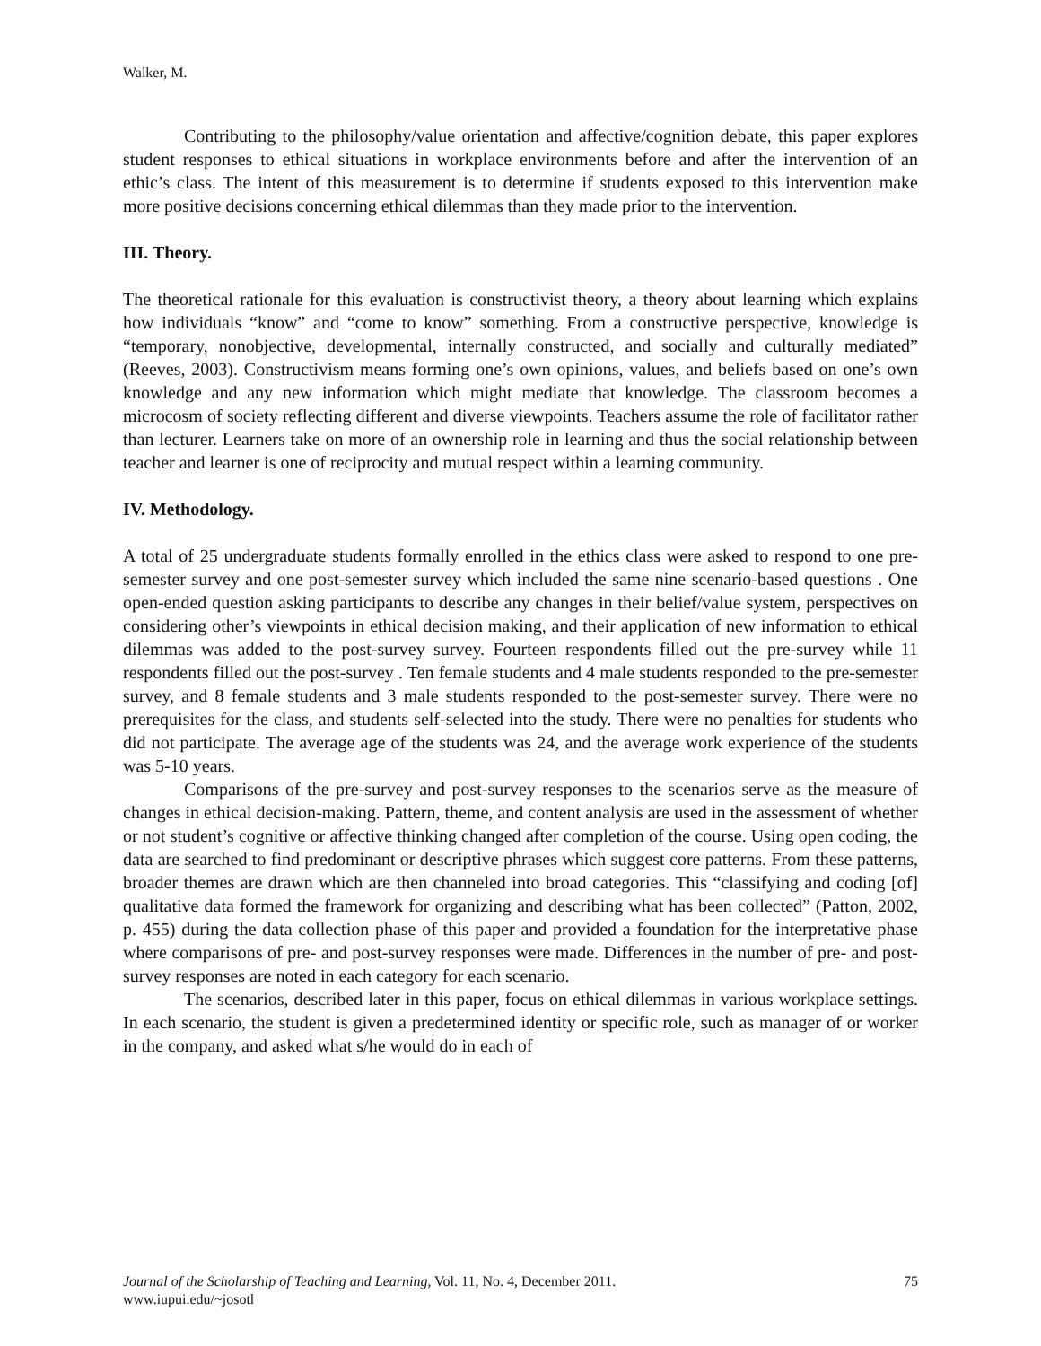Walker, M.
Contributing to the philosophy/value orientation and affective/cognition debate, this paper explores student responses to ethical situations in workplace environments before and after the intervention of an ethic’s class. The intent of this measurement is to determine if students exposed to this intervention make more positive decisions concerning ethical dilemmas than they made prior to the intervention.
III. Theory.
The theoretical rationale for this evaluation is constructivist theory, a theory about learning which explains how individuals “know” and “come to know” something. From a constructive perspective, knowledge is “temporary, nonobjective, developmental, internally constructed, and socially and culturally mediated” (Reeves, 2003). Constructivism means forming one’s own opinions, values, and beliefs based on one’s own knowledge and any new information which might mediate that knowledge. The classroom becomes a microcosm of society reflecting different and diverse viewpoints. Teachers assume the role of facilitator rather than lecturer. Learners take on more of an ownership role in learning and thus the social relationship between teacher and learner is one of reciprocity and mutual respect within a learning community.
IV. Methodology.
A total of 25 undergraduate students formally enrolled in the ethics class were asked to respond to one pre-semester survey and one post-semester survey which included the same nine scenario-based questions . One open-ended question asking participants to describe any changes in their belief/value system, perspectives on considering other’s viewpoints in ethical decision making, and their application of new information to ethical dilemmas was added to the post-survey survey. Fourteen respondents filled out the pre-survey while 11 respondents filled out the post-survey . Ten female students and 4 male students responded to the pre-semester survey, and 8 female students and 3 male students responded to the post-semester survey. There were no prerequisites for the class, and students self-selected into the study. There were no penalties for students who did not participate. The average age of the students was 24, and the average work experience of the students was 5-10 years.
Comparisons of the pre-survey and post-survey responses to the scenarios serve as the measure of changes in ethical decision-making. Pattern, theme, and content analysis are used in the assessment of whether or not student’s cognitive or affective thinking changed after completion of the course. Using open coding, the data are searched to find predominant or descriptive phrases which suggest core patterns. From these patterns, broader themes are drawn which are then channeled into broad categories. This “classifying and coding [of] qualitative data formed the framework for organizing and describing what has been collected” (Patton, 2002, p. 455) during the data collection phase of this paper and provided a foundation for the interpretative phase where comparisons of pre- and post-survey responses were made. Differences in the number of pre- and post-survey responses are noted in each category for each scenario.
The scenarios, described later in this paper, focus on ethical dilemmas in various workplace settings. In each scenario, the student is given a predetermined identity or specific role, such as manager of or worker in the company, and asked what s/he would do in each of
75 Journal of the Scholarship of Teaching and Learning, Vol. 11, No. 4, December 2011.
www.iupui.edu/~josotl